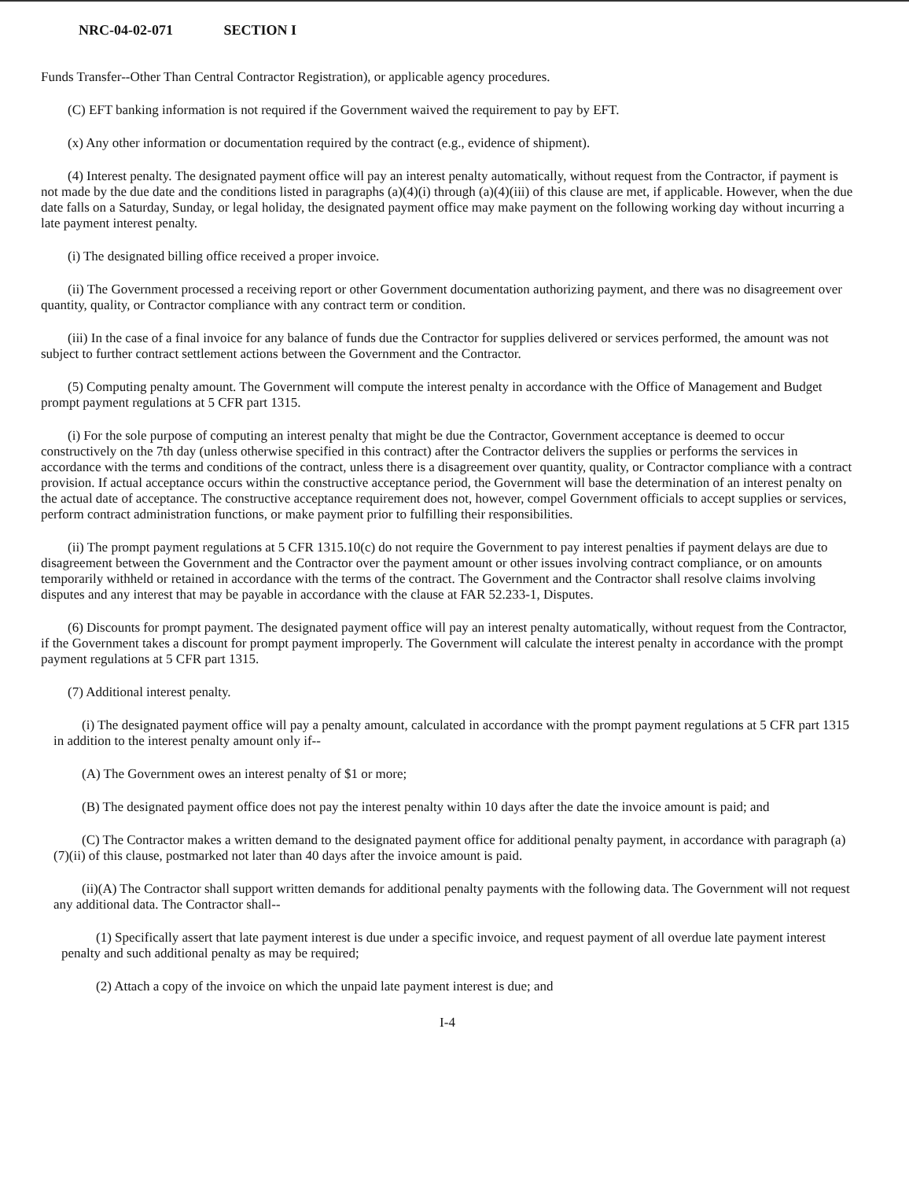NRC-04-02-071 SECTION I
Funds Transfer--Other Than Central Contractor Registration), or applicable agency procedures.
(C) EFT banking information is not required if the Government waived the requirement to pay by EFT.
(x) Any other information or documentation required by the contract (e.g., evidence of shipment).
(4) Interest penalty. The designated payment office will pay an interest penalty automatically, without request from the Contractor, if payment is not made by the due date and the conditions listed in paragraphs (a)(4)(i) through (a)(4)(iii) of this clause are met, if applicable. However, when the due date falls on a Saturday, Sunday, or legal holiday, the designated payment office may make payment on the following working day without incurring a late payment interest penalty.
(i) The designated billing office received a proper invoice.
(ii) The Government processed a receiving report or other Government documentation authorizing payment, and there was no disagreement over quantity, quality, or Contractor compliance with any contract term or condition.
(iii) In the case of a final invoice for any balance of funds due the Contractor for supplies delivered or services performed, the amount was not subject to further contract settlement actions between the Government and the Contractor.
(5) Computing penalty amount. The Government will compute the interest penalty in accordance with the Office of Management and Budget prompt payment regulations at 5 CFR part 1315.
(i) For the sole purpose of computing an interest penalty that might be due the Contractor, Government acceptance is deemed to occur constructively on the 7th day (unless otherwise specified in this contract) after the Contractor delivers the supplies or performs the services in accordance with the terms and conditions of the contract, unless there is a disagreement over quantity, quality, or Contractor compliance with a contract provision. If actual acceptance occurs within the constructive acceptance period, the Government will base the determination of an interest penalty on the actual date of acceptance. The constructive acceptance requirement does not, however, compel Government officials to accept supplies or services, perform contract administration functions, or make payment prior to fulfilling their responsibilities.
(ii) The prompt payment regulations at 5 CFR 1315.10(c) do not require the Government to pay interest penalties if payment delays are due to disagreement between the Government and the Contractor over the payment amount or other issues involving contract compliance, or on amounts temporarily withheld or retained in accordance with the terms of the contract. The Government and the Contractor shall resolve claims involving disputes and any interest that may be payable in accordance with the clause at FAR 52.233-1, Disputes.
(6) Discounts for prompt payment. The designated payment office will pay an interest penalty automatically, without request from the Contractor, if the Government takes a discount for prompt payment improperly. The Government will calculate the interest penalty in accordance with the prompt payment regulations at 5 CFR part 1315.
(7) Additional interest penalty.
(i) The designated payment office will pay a penalty amount, calculated in accordance with the prompt payment regulations at 5 CFR part 1315 in addition to the interest penalty amount only if--
(A) The Government owes an interest penalty of $1 or more;
(B) The designated payment office does not pay the interest penalty within 10 days after the date the invoice amount is paid; and
(C) The Contractor makes a written demand to the designated payment office for additional penalty payment, in accordance with paragraph (a)(7)(ii) of this clause, postmarked not later than 40 days after the invoice amount is paid.
(ii)(A) The Contractor shall support written demands for additional penalty payments with the following data. The Government will not request any additional data. The Contractor shall--
(1) Specifically assert that late payment interest is due under a specific invoice, and request payment of all overdue late payment interest penalty and such additional penalty as may be required;
(2) Attach a copy of the invoice on which the unpaid late payment interest is due; and
I-4